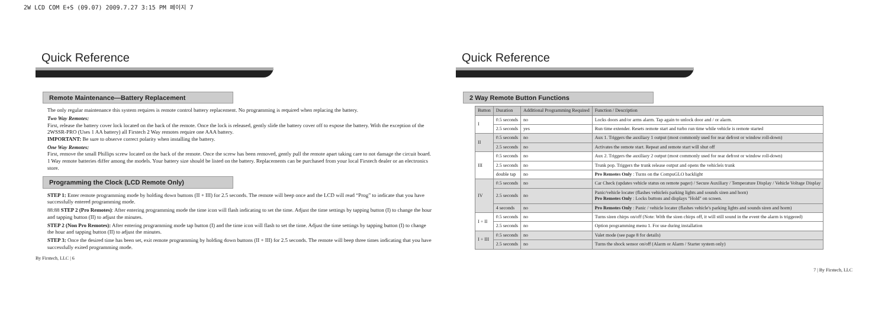2W LCD COM E+S (09.07) 2009.7.27 3:15 PM 페이지 7
Quick Reference
Remote Maintenance—Battery Replacement
The only regular maintenance this system requires is remote control battery replacement. No programming is required when replacing the battery.
Two Way Remotes:
First, release the battery cover lock located on the back of the remote. Once the lock is released, gently slide the battery cover off to expose the battery. With the exception of the 2WSSR-PRO (Uses 1 AA battery) all Firstech 2 Way remotes require one AAA battery.
IMPORTANT: Be sure to observe correct polarity when installing the battery.
One Way Remotes:
First, remove the small Phillips screw located on the back of the remote. Once the screw has been removed, gently pull the remote apart taking care to not damage the circuit board. 1 Way remote batteries differ among the models. Your battery size should be listed on the battery. Replacements can be purchased from your local Firstech dealer or an electronics store.
Programming the Clock (LCD Remote Only)
STEP 1: Enter remote programming mode by holding down buttons (II + III) for 2.5 seconds. The remote will beep once and the LCD will read “Prog” to indicate that you have successfully entered programming mode.
88:88 STEP 2 (Pro Remotes): After entering programming mode the time icon will flash indicating to set the time. Adjust the time settings by tapping button (I) to change the hour and tapping button (II) to adjust the minutes.
STEP 2 (Non Pro Remotes): After entering programming mode tap button (I) and the time icon will flash to set the time. Adjust the time settings by tapping button (I) to change the hour and tapping button (II) to adjust the minutes.
STEP 3: Once the desired time has been set, exit remote programming by holding down buttons (II + III) for 2.5 seconds. The remote will beep three times indicating that you have successfully exited programming mode.
By Firstech, LLC | 6
Quick Reference
2 Way Remote Button Functions
| Button | Duration | Additional Programming Required | Function / Description |
| --- | --- | --- | --- |
| I | 0.5 seconds | no | Locks doors and/or arms alarm. Tap again to unlock door and / or alarm. |
| | 2.5 seconds | yes | Run time extender. Resets remote start and turbo run time while vehicle is remote started |
| II | 0.5 seconds | no | Aux 1. Triggers the auxiliary 1 output (most commonly used for rear defrost or window roll-down) |
| | 2.5 seconds | no | Activates the remote start. Repeat and remote start will shut off |
| III | 0.5 seconds | no | Aux 2. Triggers the auxiliary 2 output (most commonly used for rear defrost or window roll-down) |
| | 2.5 seconds | no | Trunk pop. Triggers the trunk release output and opens the vehicleís trunk |
| | double tap | no | Pro Remotes Only : Turns on the CompuGLO backlight |
| IV | 0.5 seconds | no | Car Check (updates vehicle status on remote pager) / Secure Auxiliary / Temperature Display / Vehicle Voltage Display |
| | 2.5 seconds | no | Panic/vehicle locater (flashes vehicleís parking lights and sounds siren and horn) Pro Remotes Only : Locks buttons and displays "Hold" on screen. |
| | 4 seconds | no | Pro Remotes Only : Panic / vehicle locater (flashes vehicle's parking lights and sounds siren and horm) |
| I + II | 0.5 seconds | no | Turns siren chirps on/off (Note: With the siren chirps off, it will still sound in the event the alarm is triggered) |
| | 2.5 seconds | no | Option programming menu 1. For use during installation |
| I + III | 0.5 seconds | no | Valet mode (see page 8 for details) |
| | 2.5 seconds | no | Turns the shock sensor on/off (Alarm or Alarm / Starter system only) |
7 | By Firstech, LLC